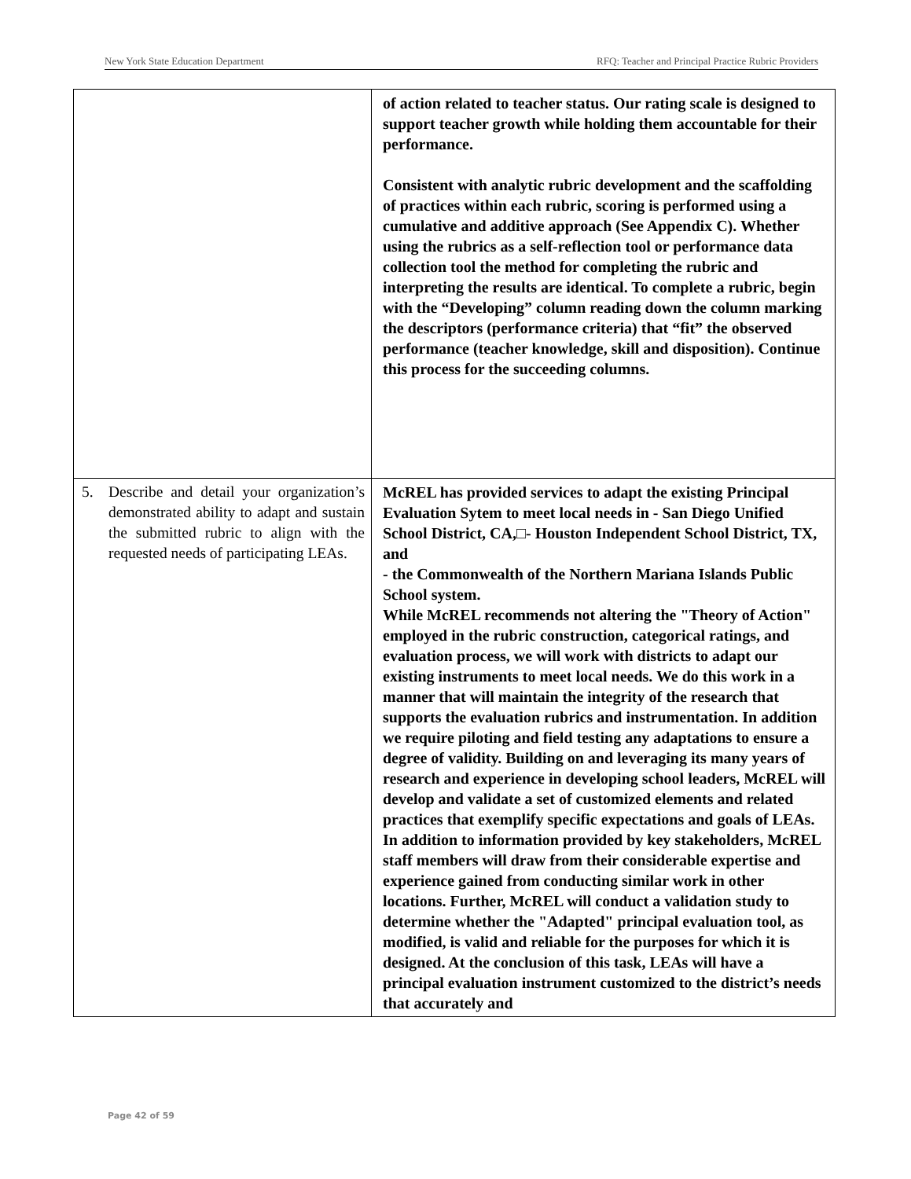New York State Education Department RFQ: Teacher and Principal Practice Rubric Providers
| | of action related to teacher status. Our rating scale is designed to support teacher growth while holding them accountable for their performance. Consistent with analytic rubric development and the scaffolding of practices within each rubric, scoring is performed using a cumulative and additive approach (See Appendix C). Whether using the rubrics as a self-reflection tool or performance data collection tool the method for completing the rubric and interpreting the results are identical. To complete a rubric, begin with the “Developing” column reading down the column marking the descriptors (performance criteria) that “fit” the observed performance (teacher knowledge, skill and disposition). Continue this process for the succeeding columns. |
| 5. Describe and detail your organization’s demonstrated ability to adapt and sustain the submitted rubric to align with the requested needs of participating LEAs. | McREL has provided services to adapt the existing Principal Evaluation Sytem to meet local needs in - San Diego Unified School District, CA,□- Houston Independent School District, TX, and - the Commonwealth of the Northern Mariana Islands Public School system. While McREL recommends not altering the "Theory of Action" employed in the rubric construction, categorical ratings, and evaluation process, we will work with districts to adapt our existing instruments to meet local needs. We do this work in a manner that will maintain the integrity of the research that supports the evaluation rubrics and instrumentation. In addition we require piloting and field testing any adaptations to ensure a degree of validity. Building on and leveraging its many years of research and experience in developing school leaders, McREL will develop and validate a set of customized elements and related practices that exemplify specific expectations and goals of LEAs. In addition to information provided by key stakeholders, McREL staff members will draw from their considerable expertise and experience gained from conducting similar work in other locations. Further, McREL will conduct a validation study to determine whether the "Adapted" principal evaluation tool, as modified, is valid and reliable for the purposes for which it is designed. At the conclusion of this task, LEAs will have a principal evaluation instrument customized to the district’s needs that accurately and |
Page 42 of 59